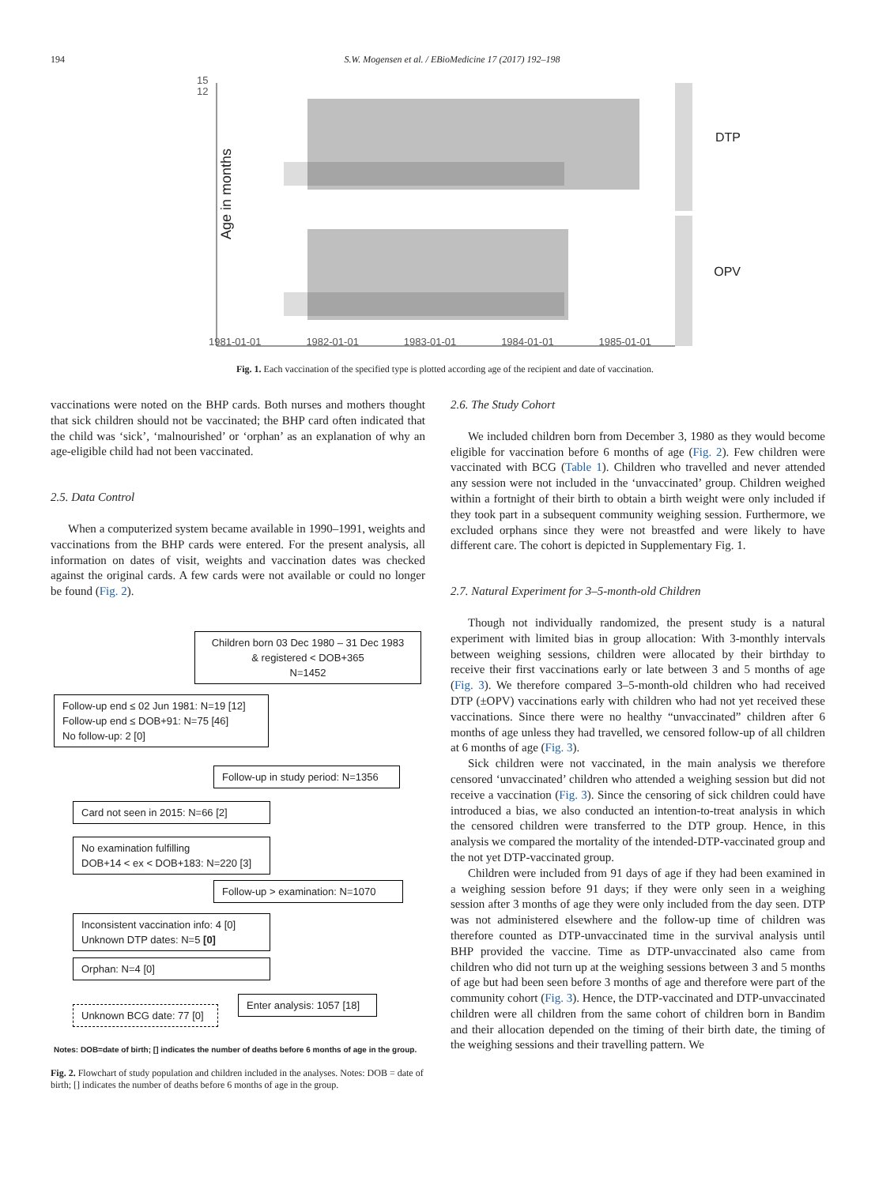194 S.W. Mogensen et al. / EBioMedicine 17 (2017) 192–198
15
12
Age in months
DTP
OPV
1981-01-01 1982-01-01 1983-01-01 1984-01-01 1985-01-01
Fig. 1. Each vaccination of the specified type is plotted according age of the recipient and date of vaccination.
vaccinations were noted on the BHP cards. Both nurses and mothers thought that sick children should not be vaccinated; the BHP card often indicated that the child was ‘sick’, ‘malnourished’ or ‘orphan’ as an explanation of why an age-eligible child had not been vaccinated.
2.5. Data Control
When a computerized system became available in 1990–1991, weights and vaccinations from the BHP cards were entered. For the present analysis, all information on dates of visit, weights and vaccination dates was checked against the original cards. A few cards were not available or could no longer be found (Fig. 2).
Children born 03 Dec 1980 – 31 Dec 1983
& registered < DOB+365
N=1452
Follow-up end ≤ 02 Jun 1981: N=19 [12]
Follow-up end ≤ DOB+91: N=75 [46]
No follow-up: 2 [0]
Follow-up in study period: N=1356
Card not seen in 2015: N=66 [2]
No examination fulfilling
DOB+14 < ex < DOB+183: N=220 [3]
Follow-up > examination: N=1070
Inconsistent vaccination info: 4 [0]
Unknown DTP dates: N=5 [0]
Orphan: N=4 [0]
Enter analysis: 1057 [18]
Unknown BCG date: 77 [0]
Notes: DOB=date of birth; [] indicates the number of deaths before 6 months of age in the group.
Fig. 2. Flowchart of study population and children included in the analyses. Notes: DOB = date of birth; [] indicates the number of deaths before 6 months of age in the group.
2.6. The Study Cohort
We included children born from December 3, 1980 as they would become eligible for vaccination before 6 months of age (Fig. 2). Few children were vaccinated with BCG (Table 1). Children who travelled and never attended any session were not included in the ‘unvaccinated’ group. Children weighed within a fortnight of their birth to obtain a birth weight were only included if they took part in a subsequent community weighing session. Furthermore, we excluded orphans since they were not breastfed and were likely to have different care. The cohort is depicted in Supplementary Fig. 1.
2.7. Natural Experiment for 3–5-month-old Children
Though not individually randomized, the present study is a natural experiment with limited bias in group allocation: With 3-monthly intervals between weighing sessions, children were allocated by their birthday to receive their first vaccinations early or late between 3 and 5 months of age (Fig. 3). We therefore compared 3–5-month-old children who had received DTP (±OPV) vaccinations early with children who had not yet received these vaccinations. Since there were no healthy “unvaccinated” children after 6 months of age unless they had travelled, we censored follow-up of all children at 6 months of age (Fig. 3).
Sick children were not vaccinated, in the main analysis we therefore censored ‘unvaccinated’ children who attended a weighing session but did not receive a vaccination (Fig. 3). Since the censoring of sick children could have introduced a bias, we also conducted an intention-to-treat analysis in which the censored children were transferred to the DTP group. Hence, in this analysis we compared the mortality of the intended-DTP-vaccinated group and the not yet DTP-vaccinated group.
Children were included from 91 days of age if they had been examined in a weighing session before 91 days; if they were only seen in a weighing session after 3 months of age they were only included from the day seen. DTP was not administered elsewhere and the follow-up time of children was therefore counted as DTP-unvaccinated time in the survival analysis until BHP provided the vaccine. Time as DTP-unvaccinated also came from children who did not turn up at the weighing sessions between 3 and 5 months of age but had been seen before 3 months of age and therefore were part of the community cohort (Fig. 3). Hence, the DTP-vaccinated and DTP-unvaccinated children were all children from the same cohort of children born in Bandim and their allocation depended on the timing of their birth date, the timing of the weighing sessions and their travelling pattern. We